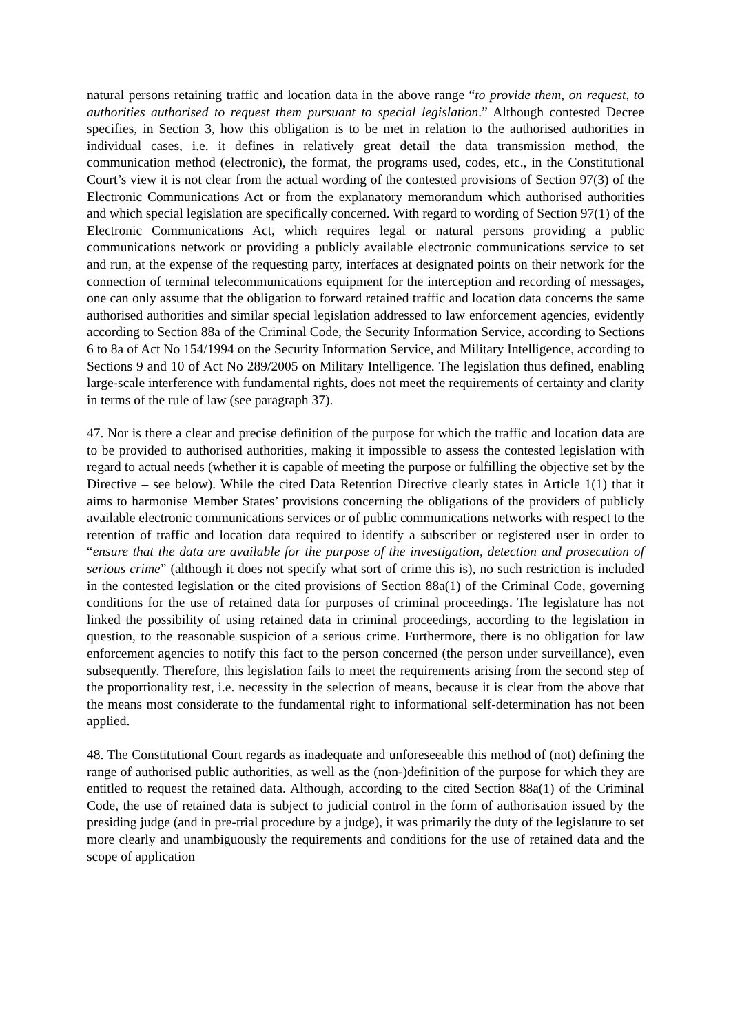natural persons retaining traffic and location data in the above range “to provide them, on request, to authorities authorised to request them pursuant to special legislation.” Although contested Decree specifies, in Section 3, how this obligation is to be met in relation to the authorised authorities in individual cases, i.e. it defines in relatively great detail the data transmission method, the communication method (electronic), the format, the programs used, codes, etc., in the Constitutional Court’s view it is not clear from the actual wording of the contested provisions of Section 97(3) of the Electronic Communications Act or from the explanatory memorandum which authorised authorities and which special legislation are specifically concerned. With regard to wording of Section 97(1) of the Electronic Communications Act, which requires legal or natural persons providing a public communications network or providing a publicly available electronic communications service to set and run, at the expense of the requesting party, interfaces at designated points on their network for the connection of terminal telecommunications equipment for the interception and recording of messages, one can only assume that the obligation to forward retained traffic and location data concerns the same authorised authorities and similar special legislation addressed to law enforcement agencies, evidently according to Section 88a of the Criminal Code, the Security Information Service, according to Sections 6 to 8a of Act No 154/1994 on the Security Information Service, and Military Intelligence, according to Sections 9 and 10 of Act No 289/2005 on Military Intelligence. The legislation thus defined, enabling large-scale interference with fundamental rights, does not meet the requirements of certainty and clarity in terms of the rule of law (see paragraph 37).
47. Nor is there a clear and precise definition of the purpose for which the traffic and location data are to be provided to authorised authorities, making it impossible to assess the contested legislation with regard to actual needs (whether it is capable of meeting the purpose or fulfilling the objective set by the Directive – see below). While the cited Data Retention Directive clearly states in Article 1(1) that it aims to harmonise Member States’ provisions concerning the obligations of the providers of publicly available electronic communications services or of public communications networks with respect to the retention of traffic and location data required to identify a subscriber or registered user in order to “ensure that the data are available for the purpose of the investigation, detection and prosecution of serious crime” (although it does not specify what sort of crime this is), no such restriction is included in the contested legislation or the cited provisions of Section 88a(1) of the Criminal Code, governing conditions for the use of retained data for purposes of criminal proceedings. The legislature has not linked the possibility of using retained data in criminal proceedings, according to the legislation in question, to the reasonable suspicion of a serious crime. Furthermore, there is no obligation for law enforcement agencies to notify this fact to the person concerned (the person under surveillance), even subsequently. Therefore, this legislation fails to meet the requirements arising from the second step of the proportionality test, i.e. necessity in the selection of means, because it is clear from the above that the means most considerate to the fundamental right to informational self-determination has not been applied.
48. The Constitutional Court regards as inadequate and unforeseeable this method of (not) defining the range of authorised public authorities, as well as the (non-)definition of the purpose for which they are entitled to request the retained data. Although, according to the cited Section 88a(1) of the Criminal Code, the use of retained data is subject to judicial control in the form of authorisation issued by the presiding judge (and in pre-trial procedure by a judge), it was primarily the duty of the legislature to set more clearly and unambiguously the requirements and conditions for the use of retained data and the scope of application